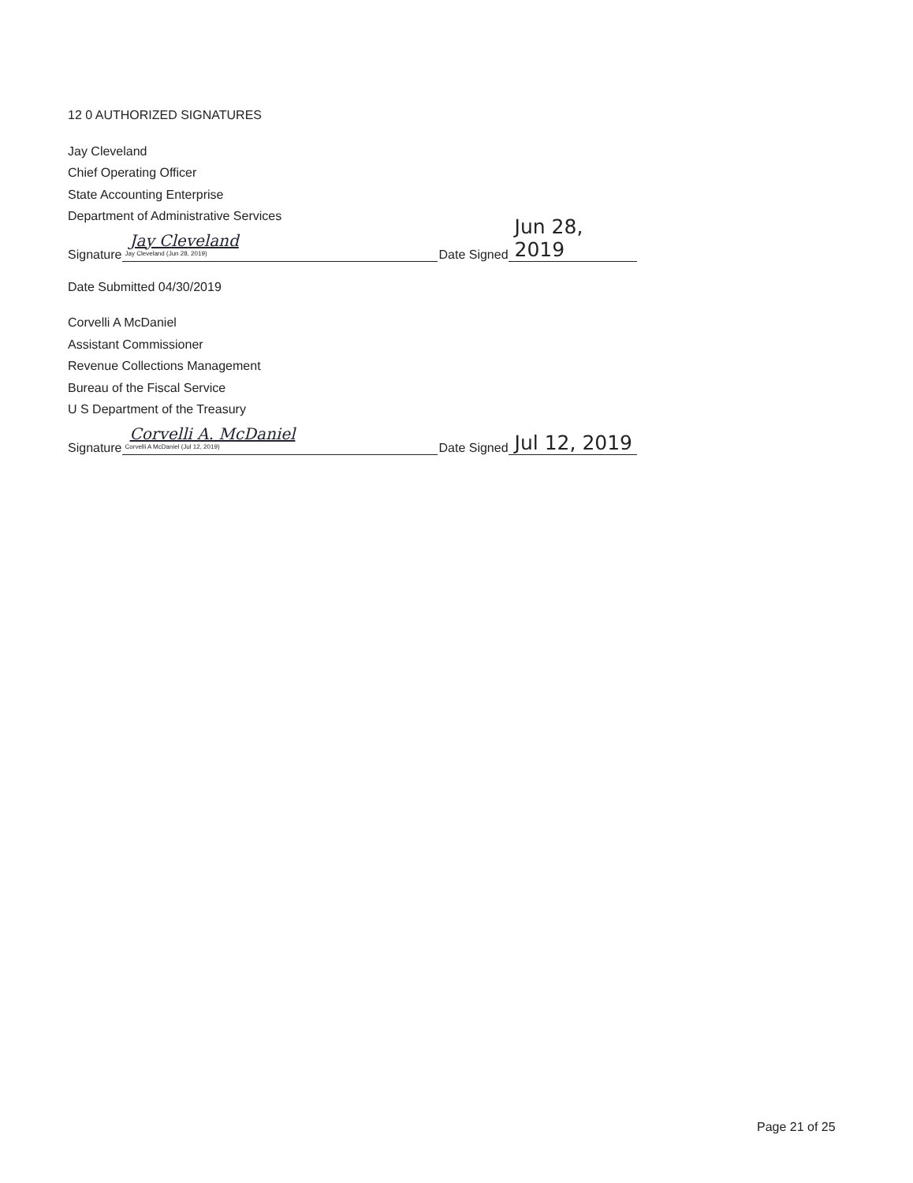12 0 AUTHORIZED SIGNATURES
Jay Cleveland
Chief Operating Officer
State Accounting Enterprise
Department of Administrative Services
Signature Jay Cleveland
Jay Cleveland (Jun 28, 2019) Date Signed Jun 28, 2019
Date Submitted 04/30/2019
Corvelli A McDaniel
Assistant Commissioner
Revenue Collections Management
Bureau of the Fiscal Service
U S Department of the Treasury
Signature Corvelli A. McDaniel
Corvelli A McDaniel (Jul 12, 2019) Date Signed Jul 12, 2019
Page 21 of 25